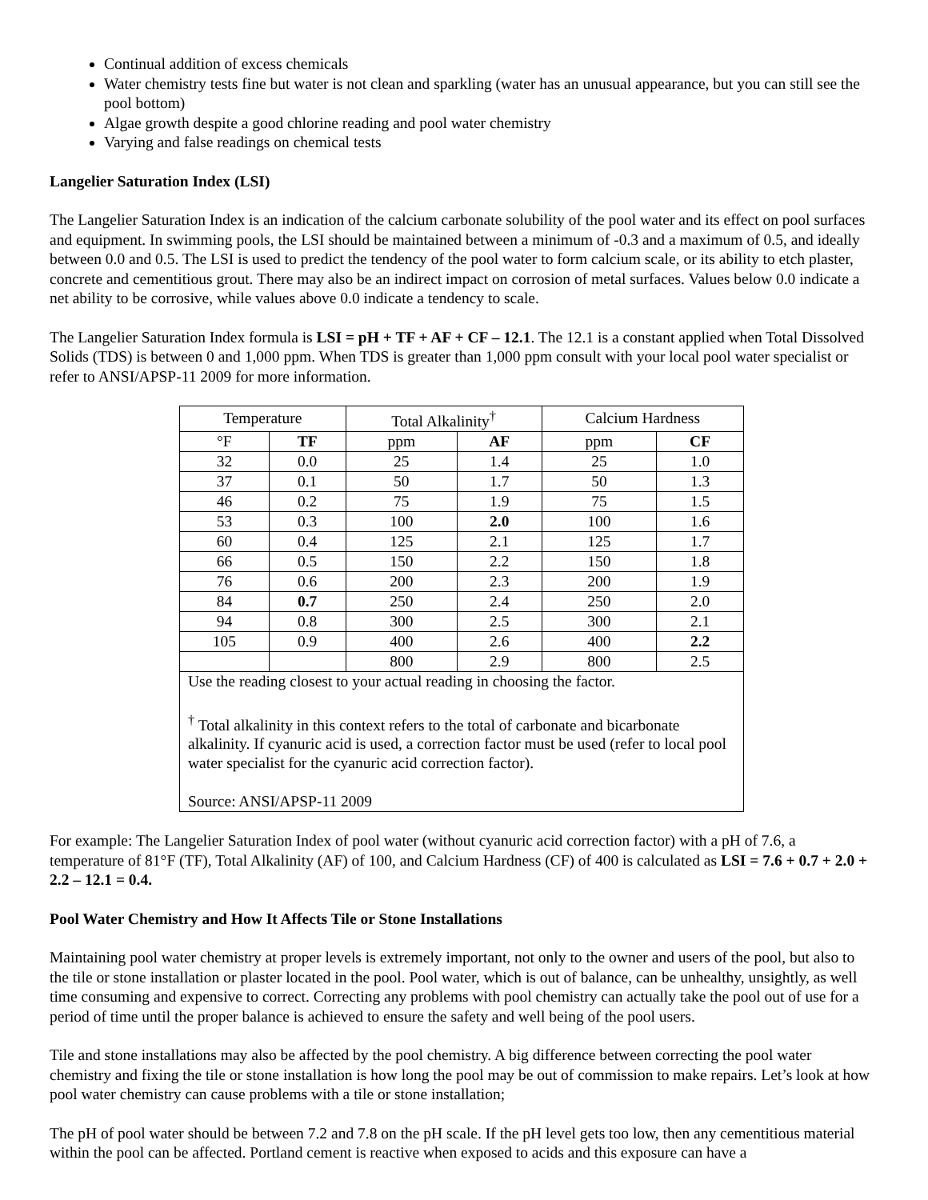Continual addition of excess chemicals
Water chemistry tests fine but water is not clean and sparkling (water has an unusual appearance, but you can still see the pool bottom)
Algae growth despite a good chlorine reading and pool water chemistry
Varying and false readings on chemical tests
Langelier Saturation Index (LSI)
The Langelier Saturation Index is an indication of the calcium carbonate solubility of the pool water and its effect on pool surfaces and equipment. In swimming pools, the LSI should be maintained between a minimum of -0.3 and a maximum of 0.5, and ideally between 0.0 and 0.5. The LSI is used to predict the tendency of the pool water to form calcium scale, or its ability to etch plaster, concrete and cementitious grout. There may also be an indirect impact on corrosion of metal surfaces. Values below 0.0 indicate a net ability to be corrosive, while values above 0.0 indicate a tendency to scale.
The Langelier Saturation Index formula is LSI = pH + TF + AF + CF – 12.1. The 12.1 is a constant applied when Total Dissolved Solids (TDS) is between 0 and 1,000 ppm. When TDS is greater than 1,000 ppm consult with your local pool water specialist or refer to ANSI/APSP-11 2009 for more information.
| Temperature | | Total Alkalinity<sup>†</sup> | | Calcium Hardness | |
| --- | --- | --- | --- | --- | --- |
| °F | TF | ppm | AF | ppm | CF |
| 32 | 0.0 | 25 | 1.4 | 25 | 1.0 |
| 37 | 0.1 | 50 | 1.7 | 50 | 1.3 |
| 46 | 0.2 | 75 | 1.9 | 75 | 1.5 |
| 53 | 0.3 | 100 | 2.0 | 100 | 1.6 |
| 60 | 0.4 | 125 | 2.1 | 125 | 1.7 |
| 66 | 0.5 | 150 | 2.2 | 150 | 1.8 |
| 76 | 0.6 | 200 | 2.3 | 200 | 1.9 |
| 84 | 0.7 | 250 | 2.4 | 250 | 2.0 |
| 94 | 0.8 | 300 | 2.5 | 300 | 2.1 |
| 105 | 0.9 | 400 | 2.6 | 400 | 2.2 |
| | | 800 | 2.9 | 800 | 2.5 |
| Use the reading closest to your actual reading in choosing the factor. <sup>†</sup> Total alkalinity in this context refers to the total of carbonate and bicarbonate alkalinity. If cyanuric acid is used, a correction factor must be used (refer to local pool water specialist for the cyanuric acid correction factor). Source: ANSI/APSP-11 2009 | | | | | |
For example: The Langelier Saturation Index of pool water (without cyanuric acid correction factor) with a pH of 7.6, a temperature of 81°F (TF), Total Alkalinity (AF) of 100, and Calcium Hardness (CF) of 400 is calculated as LSI = 7.6 + 0.7 + 2.0 + 2.2 – 12.1 = 0.4.
Pool Water Chemistry and How It Affects Tile or Stone Installations
Maintaining pool water chemistry at proper levels is extremely important, not only to the owner and users of the pool, but also to the tile or stone installation or plaster located in the pool. Pool water, which is out of balance, can be unhealthy, unsightly, as well time consuming and expensive to correct. Correcting any problems with pool chemistry can actually take the pool out of use for a period of time until the proper balance is achieved to ensure the safety and well being of the pool users.
Tile and stone installations may also be affected by the pool chemistry. A big difference between correcting the pool water chemistry and fixing the tile or stone installation is how long the pool may be out of commission to make repairs. Let’s look at how pool water chemistry can cause problems with a tile or stone installation;
The pH of pool water should be between 7.2 and 7.8 on the pH scale. If the pH level gets too low, then any cementitious material within the pool can be affected. Portland cement is reactive when exposed to acids and this exposure can have a